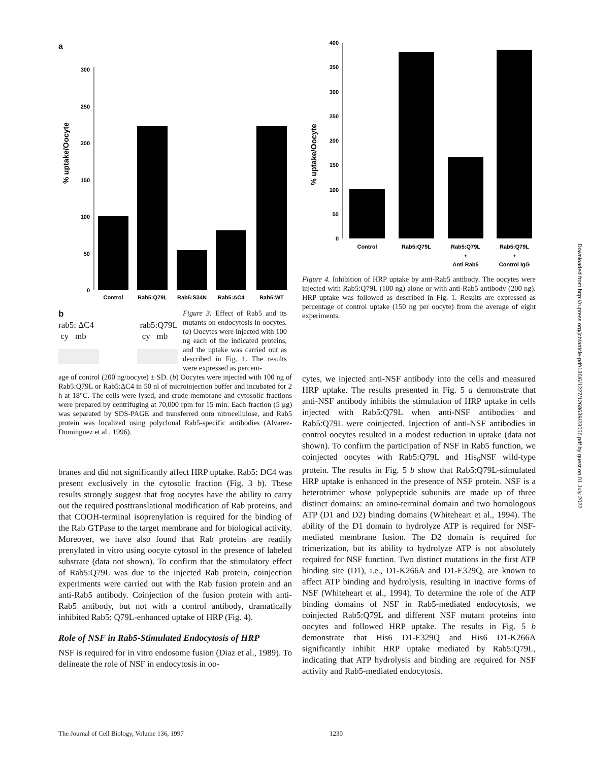a
% uptake/Oocyte
0
50
100
150
200
250
300
Control
Rab5:Q79L
Rab5:S34N
Rab5:ΔC4
Rab5:WT
b
rab5: ΔC4
cy mb rab5:Q79L
cy mb
Figure 3. Effect of Rab5 and its mutants on endocytosis in oocytes. (a) Oocytes were injected with 100 ng each of the indicated proteins, and the uptake was carried out as described in Fig. 1. The results were expressed as percent-
age of control (200 ng/oocyte) ± SD. (b) Oocytes were injected with 100 ng of Rab5:Q79L or Rab5:ΔC4 in 50 nl of microinjection buffer and incubated for 2 h at 18°C. The cells were lysed, and crude membrane and cytosolic fractions were prepared by centrifuging at 70,000 rpm for 15 min. Each fraction (5 μg) was separated by SDS-PAGE and transferred onto nitrocellulose, and Rab5 protein was localized using polyclonal Rab5-specific antibodies (Alvarez-Dominguez et al., 1996).
branes and did not significantly affect HRP uptake. Rab5: DC4 was present exclusively in the cytosolic fraction (Fig. 3 b). These results strongly suggest that frog oocytes have the ability to carry out the required posttranslational modification of Rab proteins, and that COOH-terminal isoprenylation is required for the binding of the Rab GTPase to the target membrane and for biological activity. Moreover, we have also found that Rab proteins are readily prenylated in vitro using oocyte cytosol in the presence of labeled substrate (data not shown). To confirm that the stimulatory effect of Rab5:Q79L was due to the injected Rab protein, coinjection experiments were carried out with the Rab fusion protein and an anti-Rab5 antibody. Coinjection of the fusion protein with anti-Rab5 antibody, but not with a control antibody, dramatically inhibited Rab5: Q79L-enhanced uptake of HRP (Fig. 4).
Role of NSF in Rab5-Stimulated Endocytosis of HRP
NSF is required for in vitro endosome fusion (Diaz et al., 1989). To delineate the role of NSF in endocytosis in oo-
% uptake/Oocyte
0
50
100
150
200
250
300
350
400
Control
Rab5:Q79L
Rab5:Q79L
+
Anti Rab5
Rab5:Q79L
+
Control IgG
Figure 4. Inhibition of HRP uptake by anti-Rab5 antibody. The oocytes were injected with Rab5:Q79L (100 ng) alone or with anti-Rab5 antibody (200 ng). HRP uptake was followed as described in Fig. 1. Results are expressed as percentage of control uptake (150 ng per oocyte) from the average of eight experiments.
cytes, we injected anti-NSF antibody into the cells and measured HRP uptake. The results presented in Fig. 5 a demonstrate that anti-NSF antibody inhibits the stimulation of HRP uptake in cells injected with Rab5:Q79L when anti-NSF antibodies and Rab5:Q79L were coinjected. Injection of anti-NSF antibodies in control oocytes resulted in a modest reduction in uptake (data not shown). To confirm the participation of NSF in Rab5 function, we coinjected oocytes with Rab5:Q79L and His<sub>6</sub>NSF wild-type protein. The results in Fig. 5 b show that Rab5:Q79L-stimulated HRP uptake is enhanced in the presence of NSF protein. NSF is a heterotrimer whose polypeptide subunits are made up of three distinct domains: an amino-terminal domain and two homologous ATP (D1 and D2) binding domains (Whiteheart et al., 1994). The ability of the D1 domain to hydrolyze ATP is required for NSF-mediated membrane fusion. The D2 domain is required for trimerization, but its ability to hydrolyze ATP is not absolutely required for NSF function. Two distinct mutations in the first ATP binding site (D1), i.e., D1-K266A and D1-E329Q, are known to affect ATP binding and hydrolysis, resulting in inactive forms of NSF (Whiteheart et al., 1994). To determine the role of the ATP binding domains of NSF in Rab5-mediated endocytosis, we coinjected Rab5:Q79L and different NSF mutant proteins into oocytes and followed HRP uptake. The results in Fig. 5 b demonstrate that His6 D1-E329Q and His6 D1-K266A significantly inhibit HRP uptake mediated by Rab5:Q79L, indicating that ATP hydrolysis and binding are required for NSF activity and Rab5-mediated endocytosis.
Downloaded from http://rupress.org/jcb/article-pdf/136/6/1227/1268639/23056.pdf by guest on 01 July 2022
The Journal of Cell Biology, Volume 136, 1997 1230